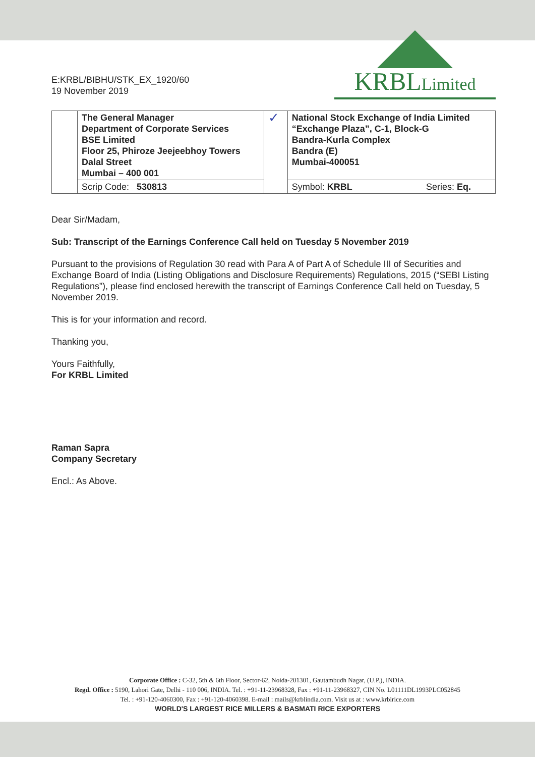E:KRBL/BIBHU/STK_EX_1920/60
19 November 2019
KRBLLimited
| | The General Manager Department of Corporate Services BSE Limited Floor 25, Phiroze Jeejeebhoy Towers Dalal Street Mumbai – 400 001 | ✓ | National Stock Exchange of India Limited “Exchange Plaza”, C-1, Block-G Bandra-Kurla Complex Bandra (E) Mumbai-400051 |
| | Scrip Code: 530813 | | Symbol: KRBL Series: Eq. |
Dear Sir/Madam,
Sub: Transcript of the Earnings Conference Call held on Tuesday 5 November 2019
Pursuant to the provisions of Regulation 30 read with Para A of Part A of Schedule III of Securities and Exchange Board of India (Listing Obligations and Disclosure Requirements) Regulations, 2015 (“SEBI Listing Regulations”), please find enclosed herewith the transcript of Earnings Conference Call held on Tuesday, 5 November 2019.
This is for your information and record.
Thanking you,
Yours Faithfully,
For KRBL Limited
Raman Sapra
Company Secretary
Encl.: As Above.
Corporate Office : C-32, 5th & 6th Floor, Sector-62, Noida-201301, Gautambudh Nagar, (U.P.), INDIA.
Regd. Office : 5190, Lahori Gate, Delhi - 110 006, INDIA. Tel. : +91-11-23968328, Fax : +91-11-23968327, CIN No. L01111DL1993PLC052845
Tel. : +91-120-4060300, Fax : +91-120-4060398. E-mail : mails@krblindia.com. Visit us at : www.krblrice.com
WORLD'S LARGEST RICE MILLERS & BASMATI RICE EXPORTERS